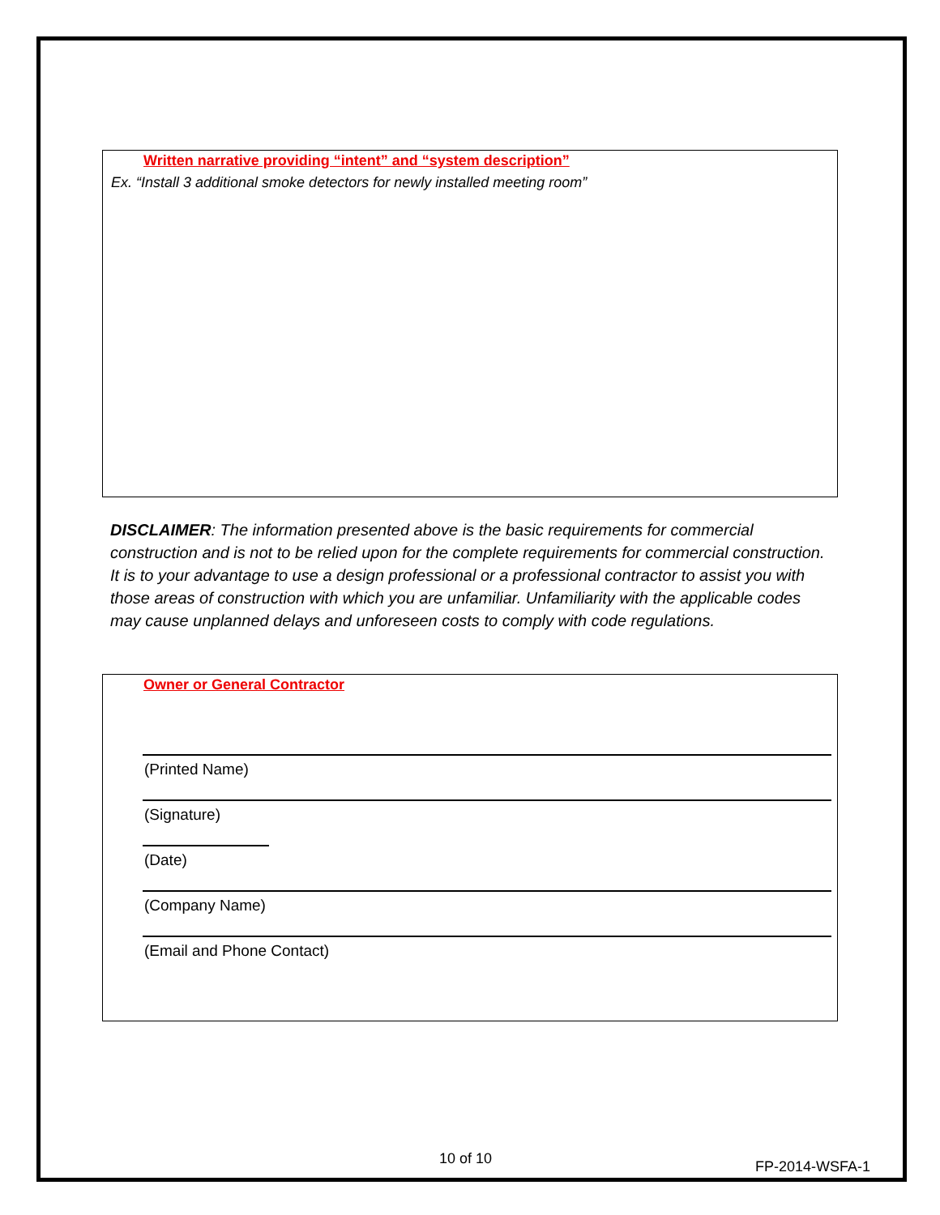Written narrative providing “intent” and “system description”
Ex. “Install 3 additional smoke detectors for newly installed meeting room”
DISCLAIMER: The information presented above is the basic requirements for commercial construction and is not to be relied upon for the complete requirements for commercial construction. It is to your advantage to use a design professional or a professional contractor to assist you with those areas of construction with which you are unfamiliar. Unfamiliarity with the applicable codes may cause unplanned delays and unforeseen costs to comply with code regulations.
Owner or General Contractor
(Printed Name)
(Signature)
(Date)
(Company Name)
(Email and Phone Contact)
10 of 10 FP-2014-WSFA-1